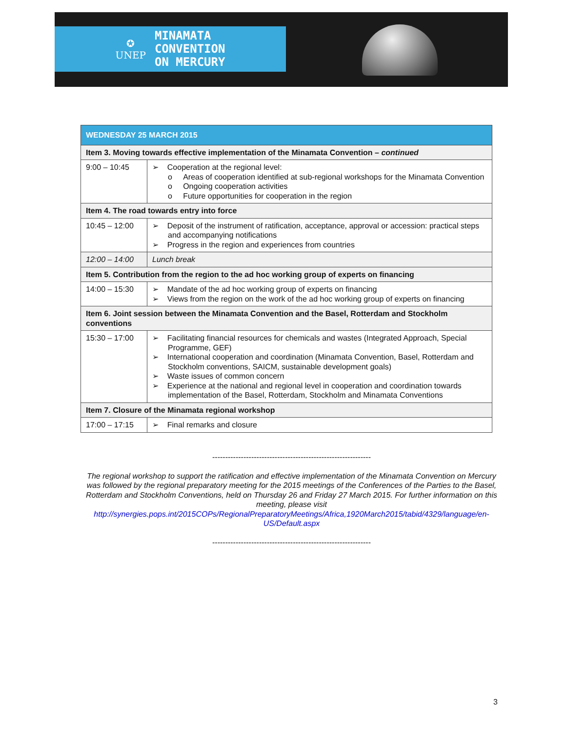✪
UNEP
MINAMATA
CONVENTION
ON MERCURY
| WEDNESDAY 25 MARCH 2015 | |
| --- | --- |
| Item 3. Moving towards effective implementation of the Minamata Convention – continued | |
| 9:00 – 10:45 | ➢ Cooperation at the regional level: o Areas of cooperation identified at sub-regional workshops for the Minamata Convention o Ongoing cooperation activities o Future opportunities for cooperation in the region |
| Item 4. The road towards entry into force | |
| 10:45 – 12:00 | ➢ Deposit of the instrument of ratification, acceptance, approval or accession: practical steps and accompanying notifications ➢ Progress in the region and experiences from countries |
| 12:00 – 14:00 | Lunch break |
| Item 5. Contribution from the region to the ad hoc working group of experts on financing | |
| 14:00 – 15:30 | ➢ Mandate of the ad hoc working group of experts on financing ➢ Views from the region on the work of the ad hoc working group of experts on financing |
| Item 6. Joint session between the Minamata Convention and the Basel, Rotterdam and Stockholm conventions | |
| 15:30 – 17:00 | ➢ Facilitating financial resources for chemicals and wastes (Integrated Approach, Special Programme, GEF) ➢ International cooperation and coordination (Minamata Convention, Basel, Rotterdam and Stockholm conventions, SAICM, sustainable development goals) ➢ Waste issues of common concern ➢ Experience at the national and regional level in cooperation and coordination towards implementation of the Basel, Rotterdam, Stockholm and Minamata Conventions |
| Item 7. Closure of the Minamata regional workshop | |
| 17:00 – 17:15 | ➢ Final remarks and closure |
-------------------------------------------------------------
The regional workshop to support the ratification and effective implementation of the Minamata Convention on Mercury was followed by the regional preparatory meeting for the 2015 meetings of the Conferences of the Parties to the Basel, Rotterdam and Stockholm Conventions, held on Thursday 26 and Friday 27 March 2015. For further information on this meeting, please visit http://synergies.pops.int/2015COPs/RegionalPreparatoryMeetings/Africa,1920March2015/tabid/4329/language/en-US/Default.aspx
-------------------------------------------------------------
3